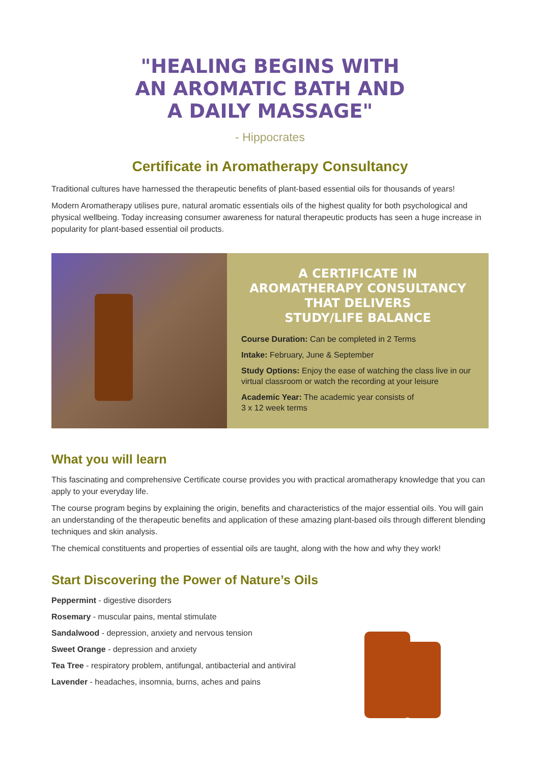"HEALING BEGINS WITH
AN AROMATIC BATH AND
A DAILY MASSAGE"
- Hippocrates
Certificate in Aromatherapy Consultancy
Traditional cultures have harnessed the therapeutic benefits of plant-based essential oils for thousands of years!
Modern Aromatherapy utilises pure, natural aromatic essentials oils of the highest quality for both psychological and physical wellbeing. Today increasing consumer awareness for natural therapeutic products has seen a huge increase in popularity for plant-based essential oil products.
A CERTIFICATE IN
AROMATHERAPY CONSULTANCY
THAT DELIVERS
STUDY/LIFE BALANCE
Course Duration: Can be completed in 2 Terms
Intake: February, June & September
Study Options: Enjoy the ease of watching the class live in our virtual classroom or watch the recording at your leisure
Academic Year: The academic year consists of
3 x 12 week terms
What you will learn
This fascinating and comprehensive Certificate course provides you with practical aromatherapy knowledge that you can apply to your everyday life.
The course program begins by explaining the origin, benefits and characteristics of the major essential oils. You will gain an understanding of the therapeutic benefits and application of these amazing plant-based oils through different blending techniques and skin analysis.
The chemical constituents and properties of essential oils are taught, along with the how and why they work!
Start Discovering the Power of Nature’s Oils
Peppermint - digestive disorders
Rosemary - muscular pains, mental stimulate
Sandalwood - depression, anxiety and nervous tension
Sweet Orange - depression and anxiety
Tea Tree - respiratory problem, antifungal, antibacterial and antiviral
Lavender - headaches, insomnia, burns, aches and pains